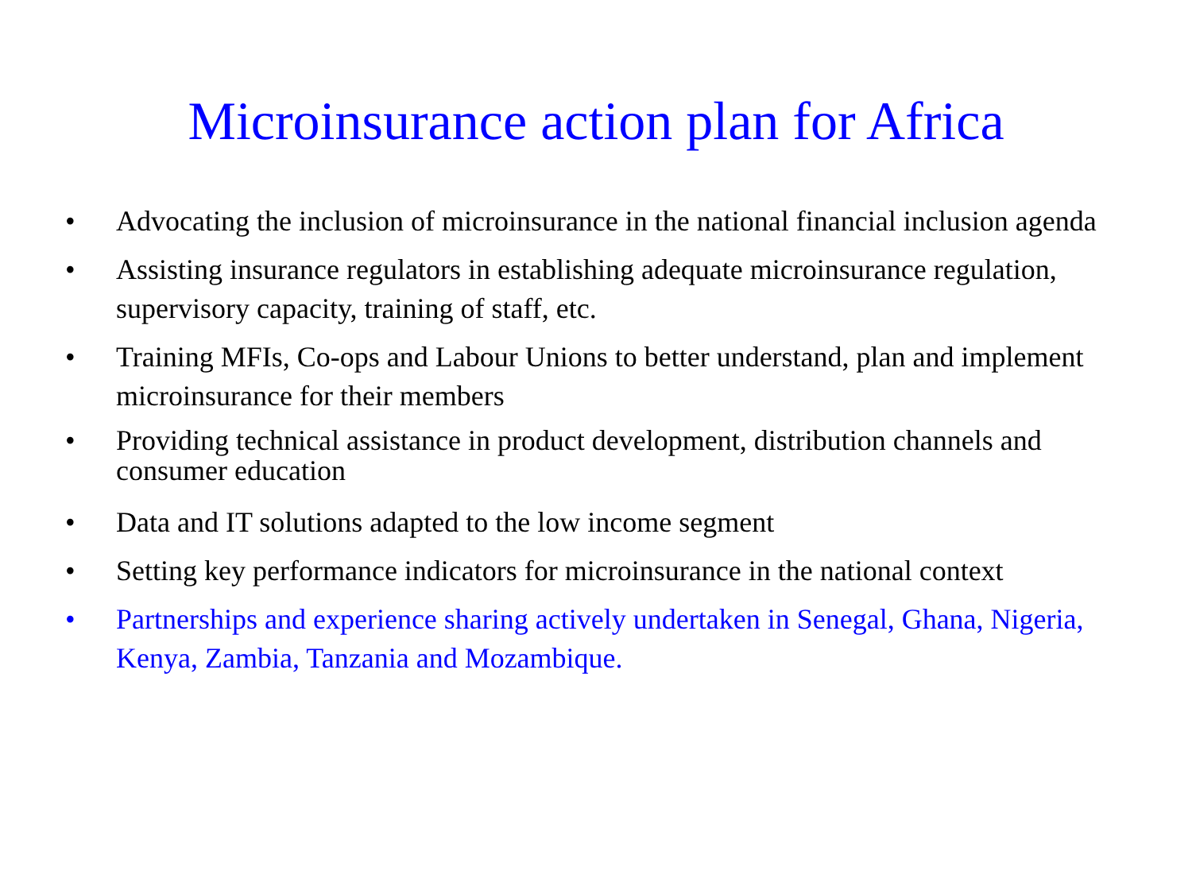Microinsurance action plan for Africa
• Advocating the inclusion of microinsurance in the national financial inclusion agenda
• Assisting insurance regulators in establishing adequate microinsurance regulation, supervisory capacity, training of staff, etc.
• Training MFIs, Co-ops and Labour Unions to better understand, plan and implement microinsurance for their members
• Providing technical assistance in product development, distribution channels and consumer education
• Data and IT solutions adapted to the low income segment
• Setting key performance indicators for microinsurance in the national context
• Partnerships and experience sharing actively undertaken in Senegal, Ghana, Nigeria, Kenya, Zambia, Tanzania and Mozambique.